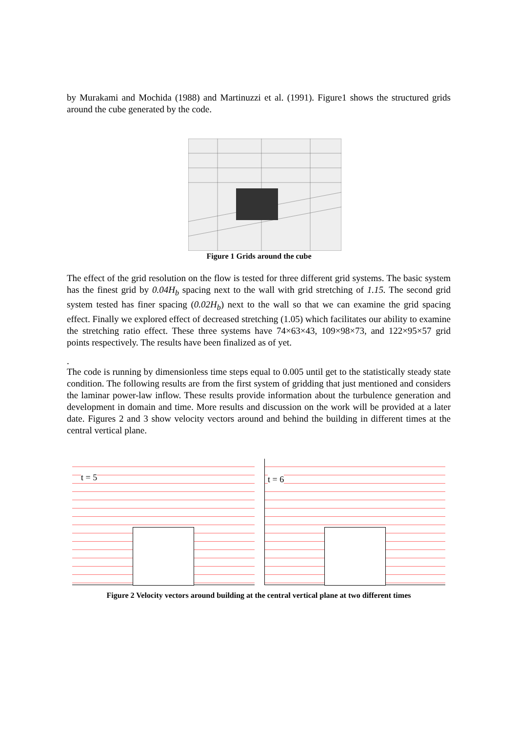by Murakami and Mochida (1988) and Martinuzzi et al. (1991). Figure1 shows the structured grids around the cube generated by the code.
Figure 1 Grids around the cube
The effect of the grid resolution on the flow is tested for three different grid systems. The basic system has the finest grid by 0.04H<sub>b</sub> spacing next to the wall with grid stretching of 1.15. The second grid system tested has finer spacing (0.02H<sub>b</sub>) next to the wall so that we can examine the grid spacing effect. Finally we explored effect of decreased stretching (1.05) which facilitates our ability to examine the stretching ratio effect. These three systems have 74×63×43, 109×98×73, and 122×95×57 grid points respectively. The results have been finalized as of yet.
.
The code is running by dimensionless time steps equal to 0.005 until get to the statistically steady state condition. The following results are from the first system of gridding that just mentioned and considers the laminar power-law inflow. These results provide information about the turbulence generation and development in domain and time. More results and discussion on the work will be provided at a later date. Figures 2 and 3 show velocity vectors around and behind the building in different times at the central vertical plane.
t = 5
t = 6
Figure 2 Velocity vectors around building at the central vertical plane at two different times